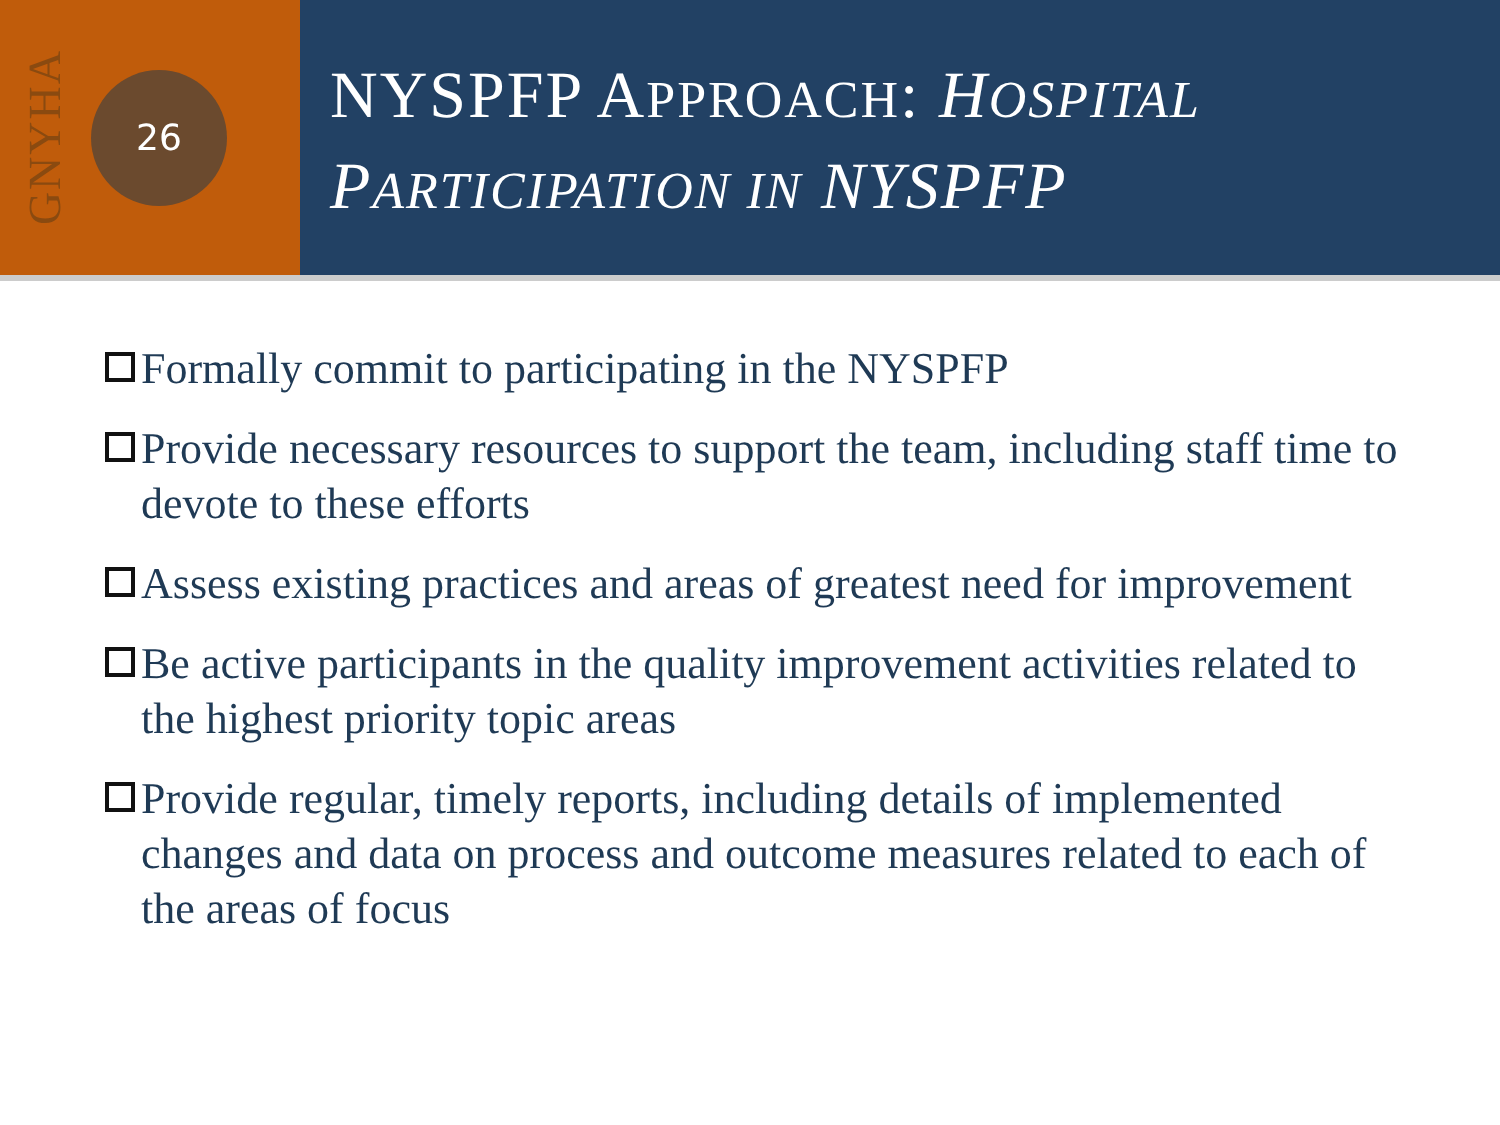GNYHA
26
NYSPFP APPROACH: HOSPITAL
PARTICIPATION IN NYSPFP
Formally commit to participating in the NYSPFP
Provide necessary resources to support the team, including staff time to devote to these efforts
Assess existing practices and areas of greatest need for improvement
Be active participants in the quality improvement activities related to the highest priority topic areas
Provide regular, timely reports, including details of implemented changes and data on process and outcome measures related to each of the areas of focus